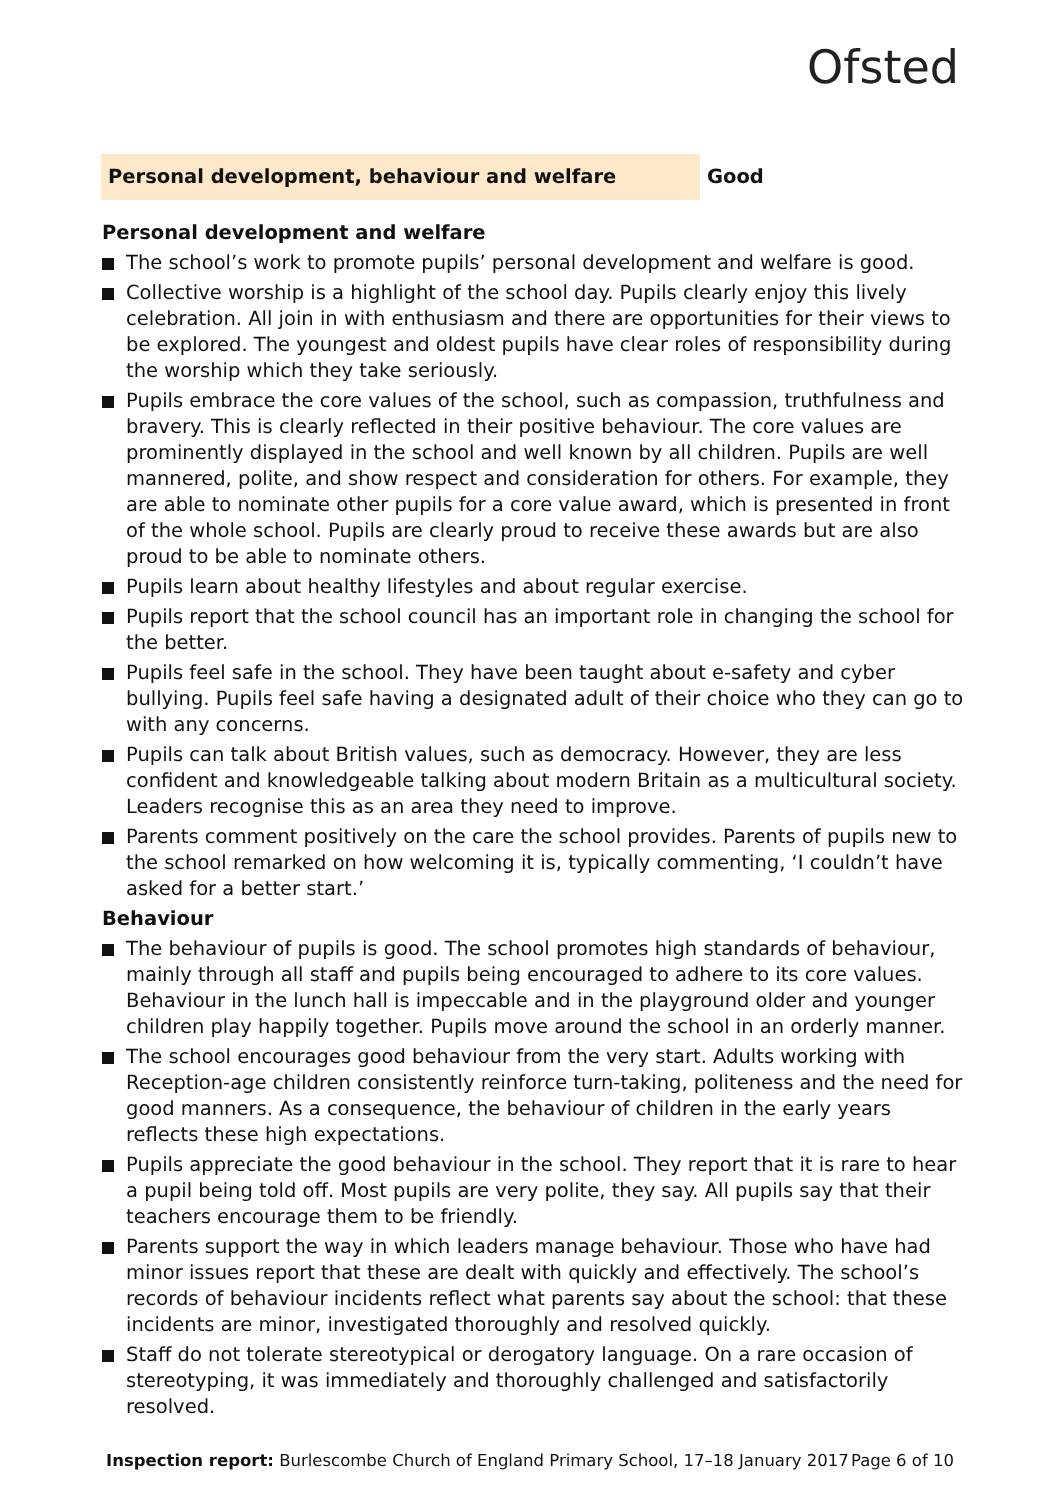Ofsted
Personal development, behaviour and welfare
Good
Personal development and welfare
The school’s work to promote pupils’ personal development and welfare is good.
Collective worship is a highlight of the school day. Pupils clearly enjoy this lively celebration. All join in with enthusiasm and there are opportunities for their views to be explored. The youngest and oldest pupils have clear roles of responsibility during the worship which they take seriously.
Pupils embrace the core values of the school, such as compassion, truthfulness and bravery. This is clearly reflected in their positive behaviour. The core values are prominently displayed in the school and well known by all children. Pupils are well mannered, polite, and show respect and consideration for others. For example, they are able to nominate other pupils for a core value award, which is presented in front of the whole school. Pupils are clearly proud to receive these awards but are also proud to be able to nominate others.
Pupils learn about healthy lifestyles and about regular exercise.
Pupils report that the school council has an important role in changing the school for the better.
Pupils feel safe in the school. They have been taught about e-safety and cyber bullying. Pupils feel safe having a designated adult of their choice who they can go to with any concerns.
Pupils can talk about British values, such as democracy. However, they are less confident and knowledgeable talking about modern Britain as a multicultural society. Leaders recognise this as an area they need to improve.
Parents comment positively on the care the school provides. Parents of pupils new to the school remarked on how welcoming it is, typically commenting, ‘I couldn’t have asked for a better start.’
Behaviour
The behaviour of pupils is good. The school promotes high standards of behaviour, mainly through all staff and pupils being encouraged to adhere to its core values. Behaviour in the lunch hall is impeccable and in the playground older and younger children play happily together. Pupils move around the school in an orderly manner.
The school encourages good behaviour from the very start. Adults working with Reception-age children consistently reinforce turn-taking, politeness and the need for good manners. As a consequence, the behaviour of children in the early years reflects these high expectations.
Pupils appreciate the good behaviour in the school. They report that it is rare to hear a pupil being told off. Most pupils are very polite, they say. All pupils say that their teachers encourage them to be friendly.
Parents support the way in which leaders manage behaviour. Those who have had minor issues report that these are dealt with quickly and effectively. The school’s records of behaviour incidents reflect what parents say about the school: that these incidents are minor, investigated thoroughly and resolved quickly.
Staff do not tolerate stereotypical or derogatory language. On a rare occasion of stereotyping, it was immediately and thoroughly challenged and satisfactorily resolved.
Inspection report: Burlescombe Church of England Primary School, 17–18 January 2017 Page 6 of 10